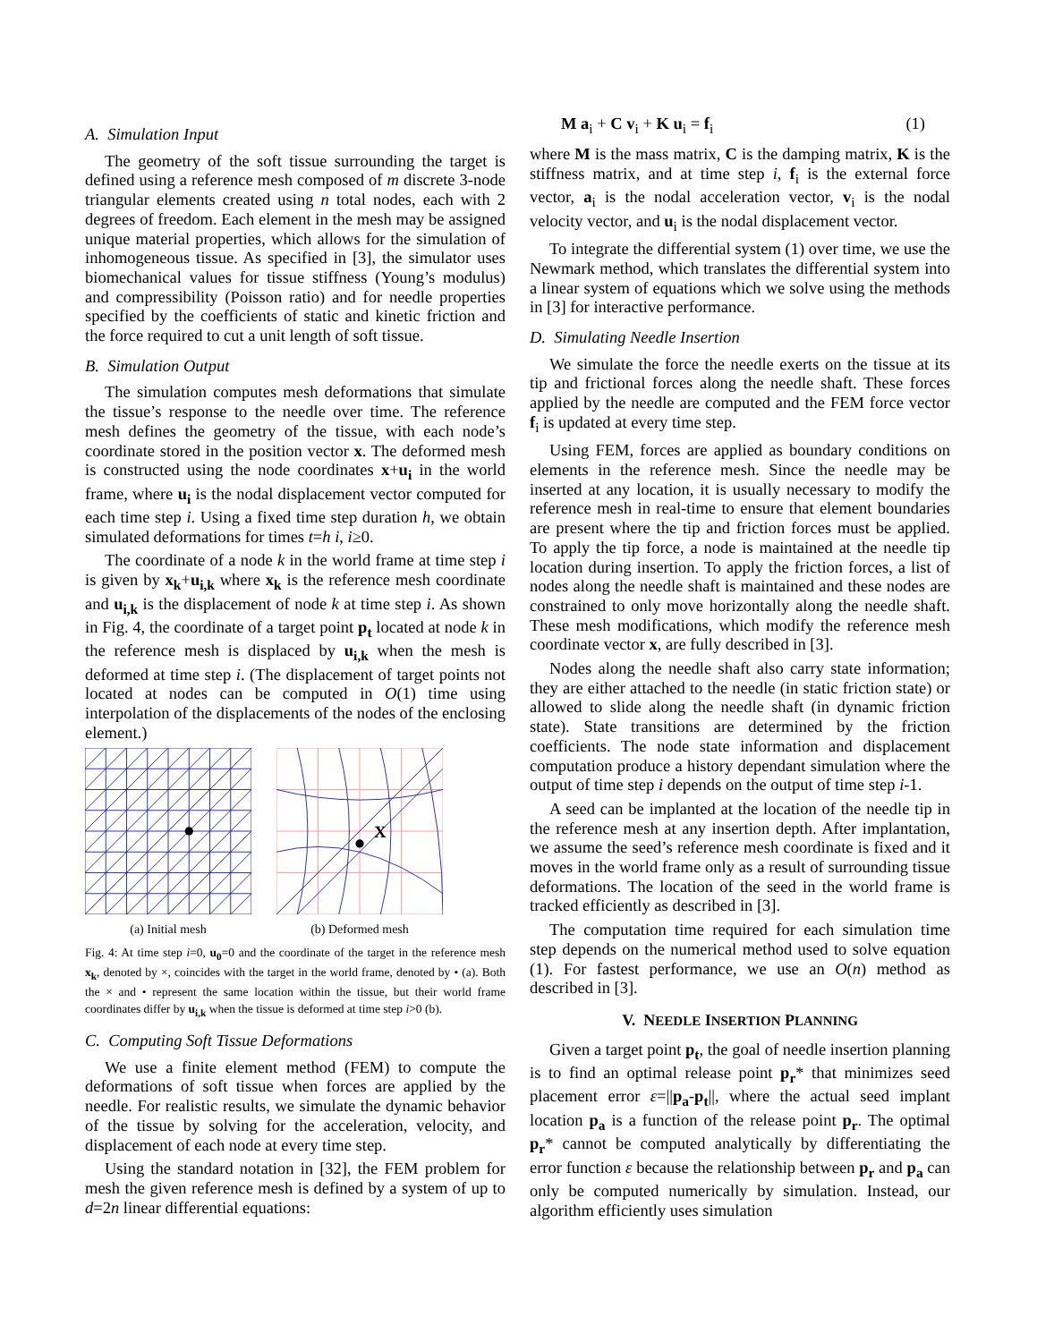A. Simulation Input
The geometry of the soft tissue surrounding the target is defined using a reference mesh composed of m discrete 3-node triangular elements created using n total nodes, each with 2 degrees of freedom. Each element in the mesh may be assigned unique material properties, which allows for the simulation of inhomogeneous tissue. As specified in [3], the simulator uses biomechanical values for tissue stiffness (Young’s modulus) and compressibility (Poisson ratio) and for needle properties specified by the coefficients of static and kinetic friction and the force required to cut a unit length of soft tissue.
B. Simulation Output
The simulation computes mesh deformations that simulate the tissue’s response to the needle over time. The reference mesh defines the geometry of the tissue, with each node’s coordinate stored in the position vector x. The deformed mesh is constructed using the node coordinates x+u<sub>i</sub> in the world frame, where u<sub>i</sub> is the nodal displacement vector computed for each time step i. Using a fixed time step duration h, we obtain simulated deformations for times t=h i, i≥0.
The coordinate of a node k in the world frame at time step i is given by x<sub>k</sub>+u<sub>i,k</sub> where x<sub>k</sub> is the reference mesh coordinate and u<sub>i,k</sub> is the displacement of node k at time step i. As shown in Fig. 4, the coordinate of a target point p<sub>t</sub> located at node k in the reference mesh is displaced by u<sub>i,k</sub> when the mesh is deformed at time step i. (The displacement of target points not located at nodes can be computed in O(1) time using interpolation of the displacements of the nodes of the enclosing element.)
(a) Initial mesh
X
(b) Deformed mesh
Fig. 4: At time step i=0, u<sub>0</sub>=0 and the coordinate of the target in the reference mesh x<sub>k</sub>, denoted by ×, coincides with the target in the world frame, denoted by • (a). Both the × and • represent the same location within the tissue, but their world frame coordinates differ by u<sub>i,k</sub> when the tissue is deformed at time step i>0 (b).
C. Computing Soft Tissue Deformations
We use a finite element method (FEM) to compute the deformations of soft tissue when forces are applied by the needle. For realistic results, we simulate the dynamic behavior of the tissue by solving for the acceleration, velocity, and displacement of each node at every time step.
Using the standard notation in [32], the FEM problem for mesh the given reference mesh is defined by a system of up to d=2n linear differential equations:
M a<sub>i</sub> + C v<sub>i</sub> + K u<sub>i</sub> = f<sub>i</sub> (1)
where M is the mass matrix, C is the damping matrix, K is the stiffness matrix, and at time step i, f<sub>i</sub> is the external force vector, a<sub>i</sub> is the nodal acceleration vector, v<sub>i</sub> is the nodal velocity vector, and u<sub>i</sub> is the nodal displacement vector.
To integrate the differential system (1) over time, we use the Newmark method, which translates the differential system into a linear system of equations which we solve using the methods in [3] for interactive performance.
D. Simulating Needle Insertion
We simulate the force the needle exerts on the tissue at its tip and frictional forces along the needle shaft. These forces applied by the needle are computed and the FEM force vector f<sub>i</sub> is updated at every time step.
Using FEM, forces are applied as boundary conditions on elements in the reference mesh. Since the needle may be inserted at any location, it is usually necessary to modify the reference mesh in real-time to ensure that element boundaries are present where the tip and friction forces must be applied. To apply the tip force, a node is maintained at the needle tip location during insertion. To apply the friction forces, a list of nodes along the needle shaft is maintained and these nodes are constrained to only move horizontally along the needle shaft. These mesh modifications, which modify the reference mesh coordinate vector x, are fully described in [3].
Nodes along the needle shaft also carry state information; they are either attached to the needle (in static friction state) or allowed to slide along the needle shaft (in dynamic friction state). State transitions are determined by the friction coefficients. The node state information and displacement computation produce a history dependant simulation where the output of time step i depends on the output of time step i-1.
A seed can be implanted at the location of the needle tip in the reference mesh at any insertion depth. After implantation, we assume the seed’s reference mesh coordinate is fixed and it moves in the world frame only as a result of surrounding tissue deformations. The location of the seed in the world frame is tracked efficiently as described in [3].
The computation time required for each simulation time step depends on the numerical method used to solve equation (1). For fastest performance, we use an O(n) method as described in [3].
V. NEEDLE INSERTION PLANNING
Given a target point p<sub>t</sub>, the goal of needle insertion planning is to find an optimal release point p<sub>r</sub>* that minimizes seed placement error ε=||p<sub>a</sub>-p<sub>t</sub>||, where the actual seed implant location p<sub>a</sub> is a function of the release point p<sub>r</sub>. The optimal p<sub>r</sub>* cannot be computed analytically by differentiating the error function ε because the relationship between p<sub>r</sub> and p<sub>a</sub> can only be computed numerically by simulation. Instead, our algorithm efficiently uses simulation